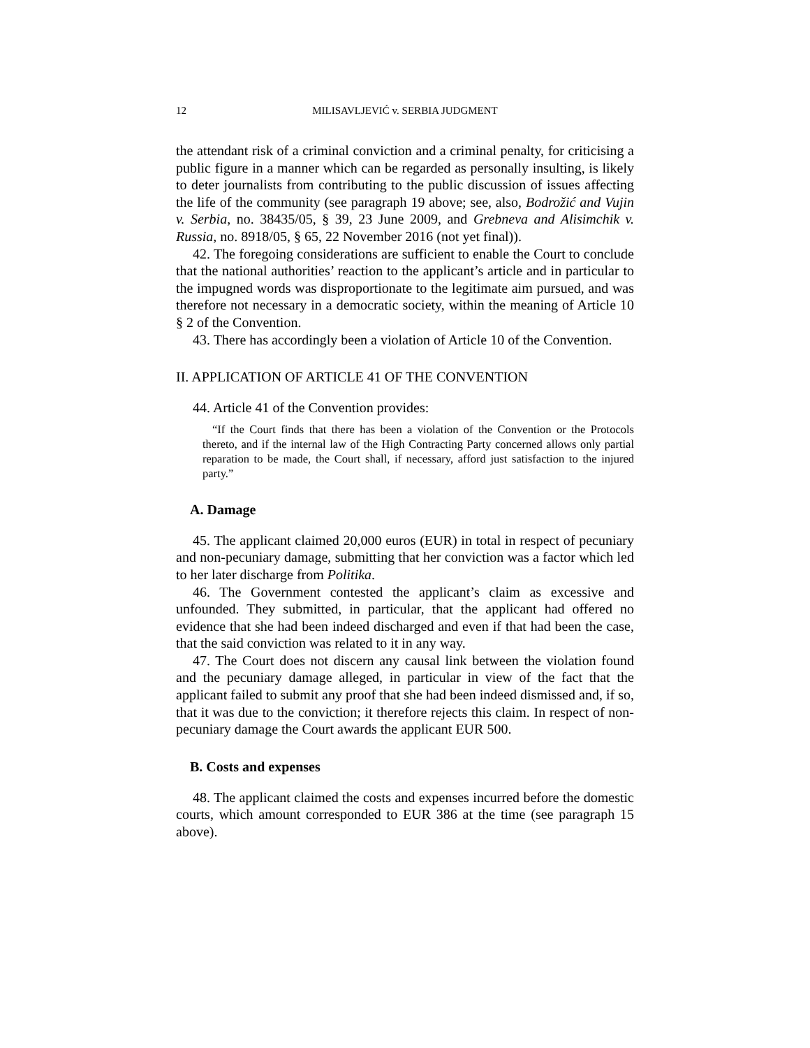12 MILISAVLJEVIĆ v. SERBIA JUDGMENT
the attendant risk of a criminal conviction and a criminal penalty, for criticising a public figure in a manner which can be regarded as personally insulting, is likely to deter journalists from contributing to the public discussion of issues affecting the life of the community (see paragraph 19 above; see, also, Bodrožić and Vujin v. Serbia, no. 38435/05, § 39, 23 June 2009, and Grebneva and Alisimchik v. Russia, no. 8918/05, § 65, 22 November 2016 (not yet final)).
42. The foregoing considerations are sufficient to enable the Court to conclude that the national authorities’ reaction to the applicant’s article and in particular to the impugned words was disproportionate to the legitimate aim pursued, and was therefore not necessary in a democratic society, within the meaning of Article 10 § 2 of the Convention.
43. There has accordingly been a violation of Article 10 of the Convention.
II. APPLICATION OF ARTICLE 41 OF THE CONVENTION
44. Article 41 of the Convention provides:
“If the Court finds that there has been a violation of the Convention or the Protocols thereto, and if the internal law of the High Contracting Party concerned allows only partial reparation to be made, the Court shall, if necessary, afford just satisfaction to the injured party.”
A. Damage
45. The applicant claimed 20,000 euros (EUR) in total in respect of pecuniary and non-pecuniary damage, submitting that her conviction was a factor which led to her later discharge from Politika.
46. The Government contested the applicant’s claim as excessive and unfounded. They submitted, in particular, that the applicant had offered no evidence that she had been indeed discharged and even if that had been the case, that the said conviction was related to it in any way.
47. The Court does not discern any causal link between the violation found and the pecuniary damage alleged, in particular in view of the fact that the applicant failed to submit any proof that she had been indeed dismissed and, if so, that it was due to the conviction; it therefore rejects this claim. In respect of non-pecuniary damage the Court awards the applicant EUR 500.
B. Costs and expenses
48. The applicant claimed the costs and expenses incurred before the domestic courts, which amount corresponded to EUR 386 at the time (see paragraph 15 above).